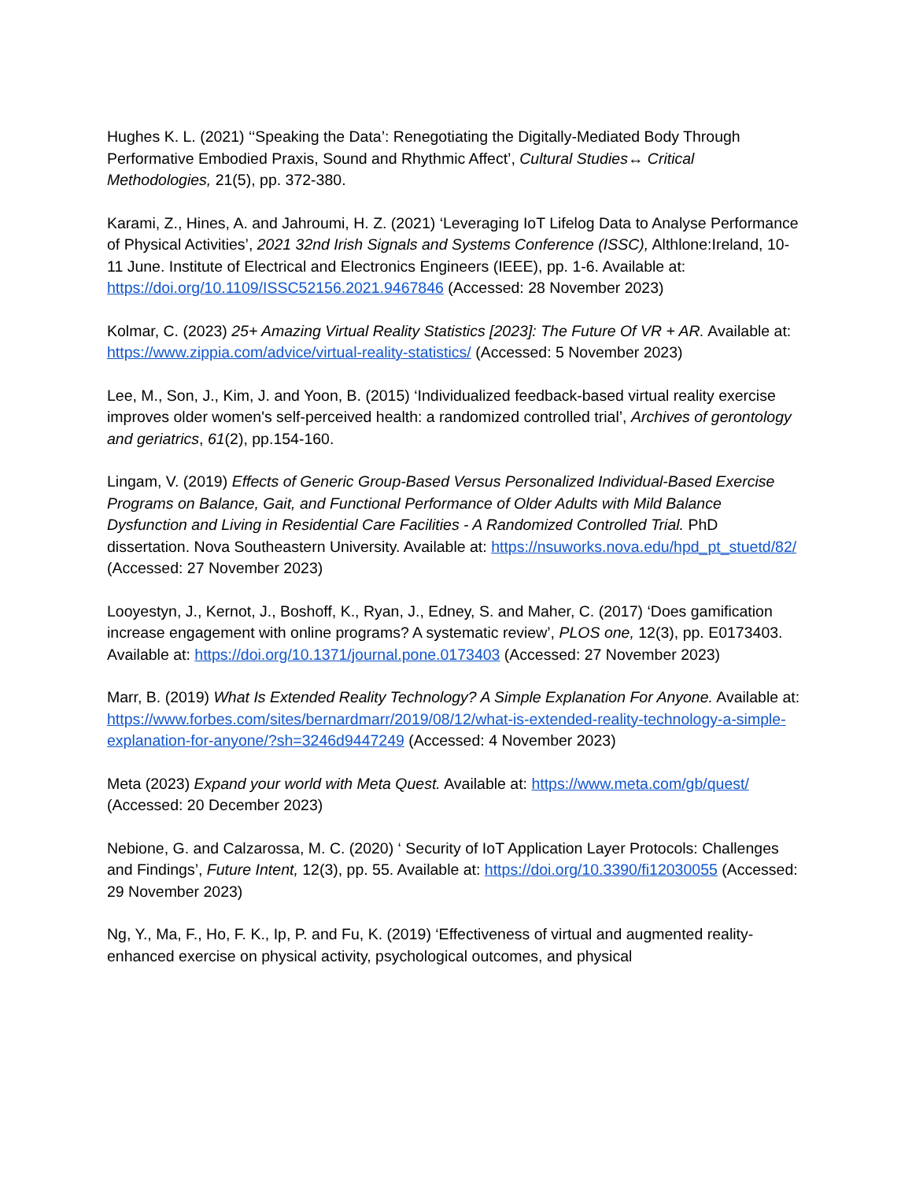Hughes K. L. (2021) ‘‘Speaking the Data’: Renegotiating the Digitally-Mediated Body Through Performative Embodied Praxis, Sound and Rhythmic Affect’, Cultural Studies↔ Critical Methodologies, 21(5), pp. 372-380.
Karami, Z., Hines, A. and Jahroumi, H. Z. (2021) ‘Leveraging IoT Lifelog Data to Analyse Performance of Physical Activities’, 2021 32nd Irish Signals and Systems Conference (ISSC), Althlone:Ireland, 10-11 June. Institute of Electrical and Electronics Engineers (IEEE), pp. 1-6. Available at: https://doi.org/10.1109/ISSC52156.2021.9467846 (Accessed: 28 November 2023)
Kolmar, C. (2023) 25+ Amazing Virtual Reality Statistics [2023]: The Future Of VR + AR. Available at: https://www.zippia.com/advice/virtual-reality-statistics/ (Accessed: 5 November 2023)
Lee, M., Son, J., Kim, J. and Yoon, B. (2015) ‘Individualized feedback-based virtual reality exercise improves older women's self-perceived health: a randomized controlled trial’, Archives of gerontology and geriatrics, 61(2), pp.154-160.
Lingam, V. (2019) Effects of Generic Group-Based Versus Personalized Individual-Based Exercise Programs on Balance, Gait, and Functional Performance of Older Adults with Mild Balance Dysfunction and Living in Residential Care Facilities - A Randomized Controlled Trial. PhD dissertation. Nova Southeastern University. Available at: https://nsuworks.nova.edu/hpd_pt_stuetd/82/ (Accessed: 27 November 2023)
Looyestyn, J., Kernot, J., Boshoff, K., Ryan, J., Edney, S. and Maher, C. (2017) ‘Does gamification increase engagement with online programs? A systematic review’, PLOS one, 12(3), pp. E0173403. Available at: https://doi.org/10.1371/journal.pone.0173403 (Accessed: 27 November 2023)
Marr, B. (2019) What Is Extended Reality Technology? A Simple Explanation For Anyone. Available at: https://www.forbes.com/sites/bernardmarr/2019/08/12/what-is-extended-reality-technology-a-simple-explanation-for-anyone/?sh=3246d9447249 (Accessed: 4 November 2023)
Meta (2023) Expand your world with Meta Quest. Available at: https://www.meta.com/gb/quest/ (Accessed: 20 December 2023)
Nebione, G. and Calzarossa, M. C. (2020) ‘ Security of IoT Application Layer Protocols: Challenges and Findings’, Future Intent, 12(3), pp. 55. Available at: https://doi.org/10.3390/fi12030055 (Accessed: 29 November 2023)
Ng, Y., Ma, F., Ho, F. K., Ip, P. and Fu, K. (2019) ‘Effectiveness of virtual and augmented reality-enhanced exercise on physical activity, psychological outcomes, and physical